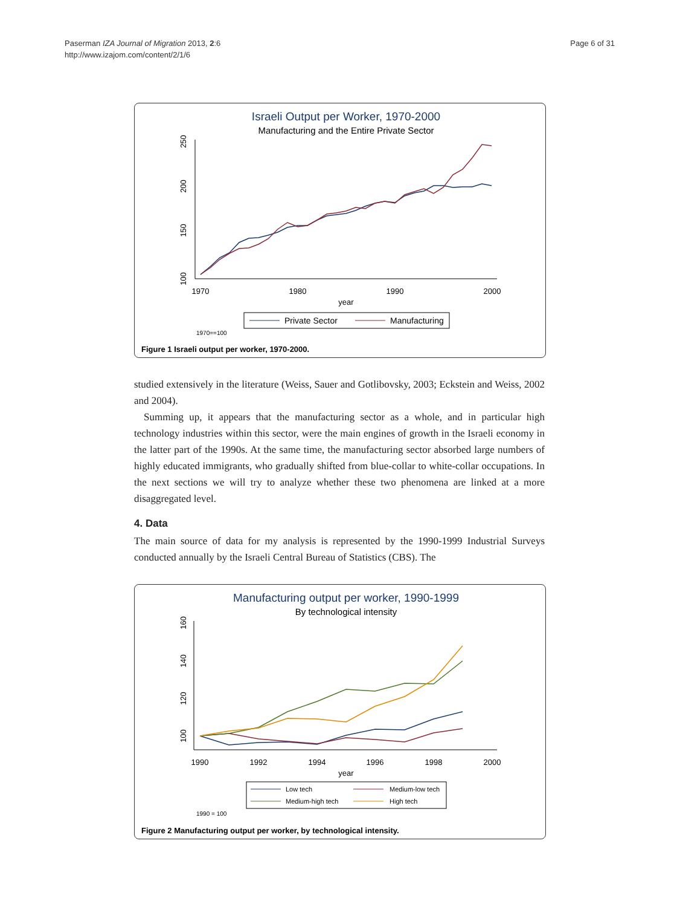Paserman IZA Journal of Migration 2013, 2:6
http://www.izajom.com/content/2/1/6
Page 6 of 31
Israeli Output per Worker, 1970-2000
Manufacturing and the Entire Private Sector
100
150
200
250
1970
1980
1990
2000
year
Private Sector
Manufacturing
1970==100
Figure 1 Israeli output per worker, 1970-2000.
studied extensively in the literature (Weiss, Sauer and Gotlibovsky, 2003; Eckstein and Weiss, 2002 and 2004).
Summing up, it appears that the manufacturing sector as a whole, and in particular high technology industries within this sector, were the main engines of growth in the Israeli economy in the latter part of the 1990s. At the same time, the manufacturing sector absorbed large numbers of highly educated immigrants, who gradually shifted from blue-collar to white-collar occupations. In the next sections we will try to analyze whether these two phenomena are linked at a more disaggregated level.
4. Data
The main source of data for my analysis is represented by the 1990-1999 Industrial Surveys conducted annually by the Israeli Central Bureau of Statistics (CBS). The
Manufacturing output per worker, 1990-1999
By technological intensity
100
120
140
160
1990
1992
1994
1996
1998
2000
year
Low tech
Medium-low tech
Medium-high tech
High tech
1990 = 100
Figure 2 Manufacturing output per worker, by technological intensity.